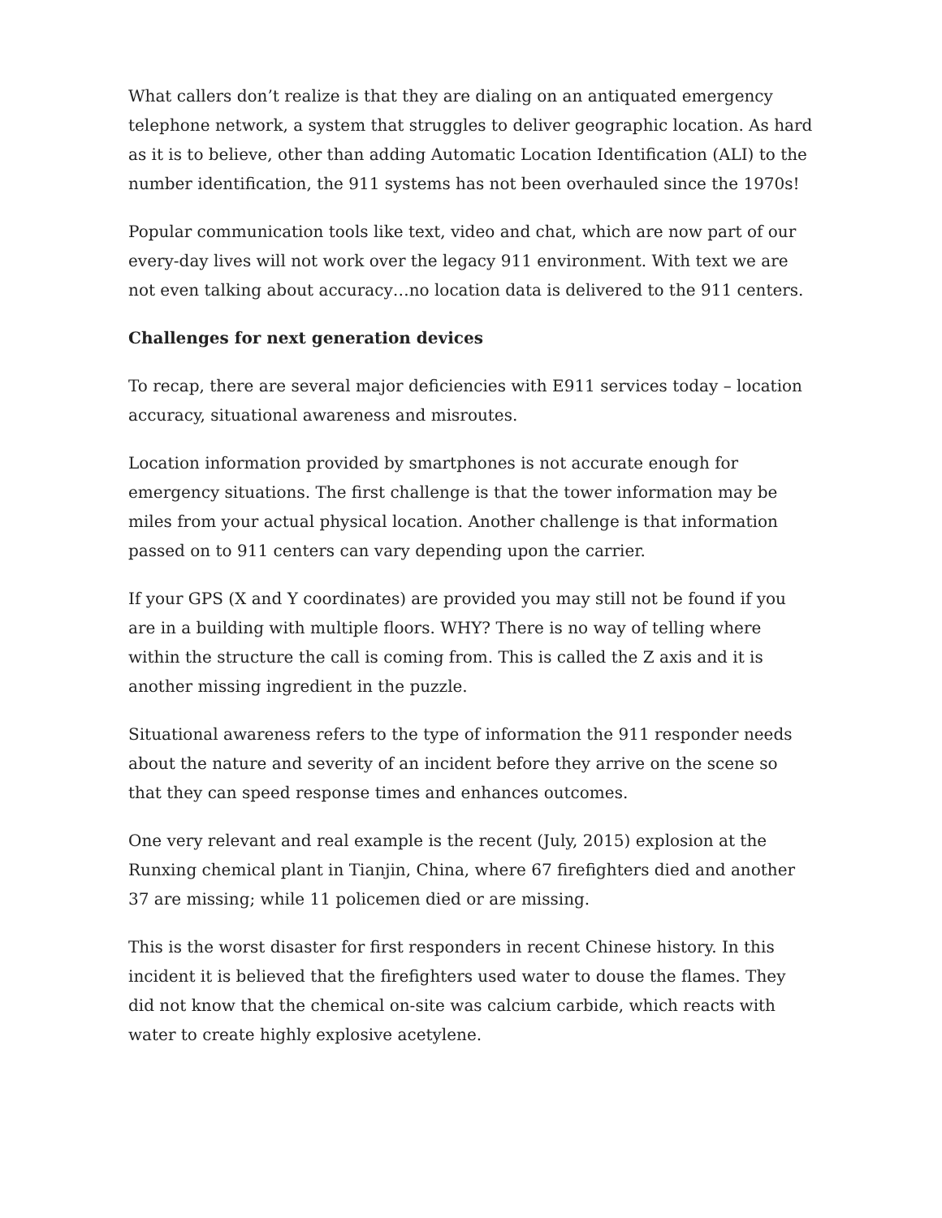What callers don’t realize is that they are dialing on an antiquated emergency telephone network, a system that struggles to deliver geographic location. As hard as it is to believe, other than adding Automatic Location Identification (ALI) to the number identification, the 911 systems has not been overhauled since the 1970s!
Popular communication tools like text, video and chat, which are now part of our every-day lives will not work over the legacy 911 environment. With text we are not even talking about accuracy…no location data is delivered to the 911 centers.
Challenges for next generation devices
To recap, there are several major deficiencies with E911 services today – location accuracy, situational awareness and misroutes.
Location information provided by smartphones is not accurate enough for emergency situations. The first challenge is that the tower information may be miles from your actual physical location. Another challenge is that information passed on to 911 centers can vary depending upon the carrier.
If your GPS (X and Y coordinates) are provided you may still not be found if you are in a building with multiple floors. WHY? There is no way of telling where within the structure the call is coming from. This is called the Z axis and it is another missing ingredient in the puzzle.
Situational awareness refers to the type of information the 911 responder needs about the nature and severity of an incident before they arrive on the scene so that they can speed response times and enhances outcomes.
One very relevant and real example is the recent (July, 2015) explosion at the Runxing chemical plant in Tianjin, China, where 67 firefighters died and another 37 are missing; while 11 policemen died or are missing.
This is the worst disaster for first responders in recent Chinese history. In this incident it is believed that the firefighters used water to douse the flames. They did not know that the chemical on-site was calcium carbide, which reacts with water to create highly explosive acetylene.